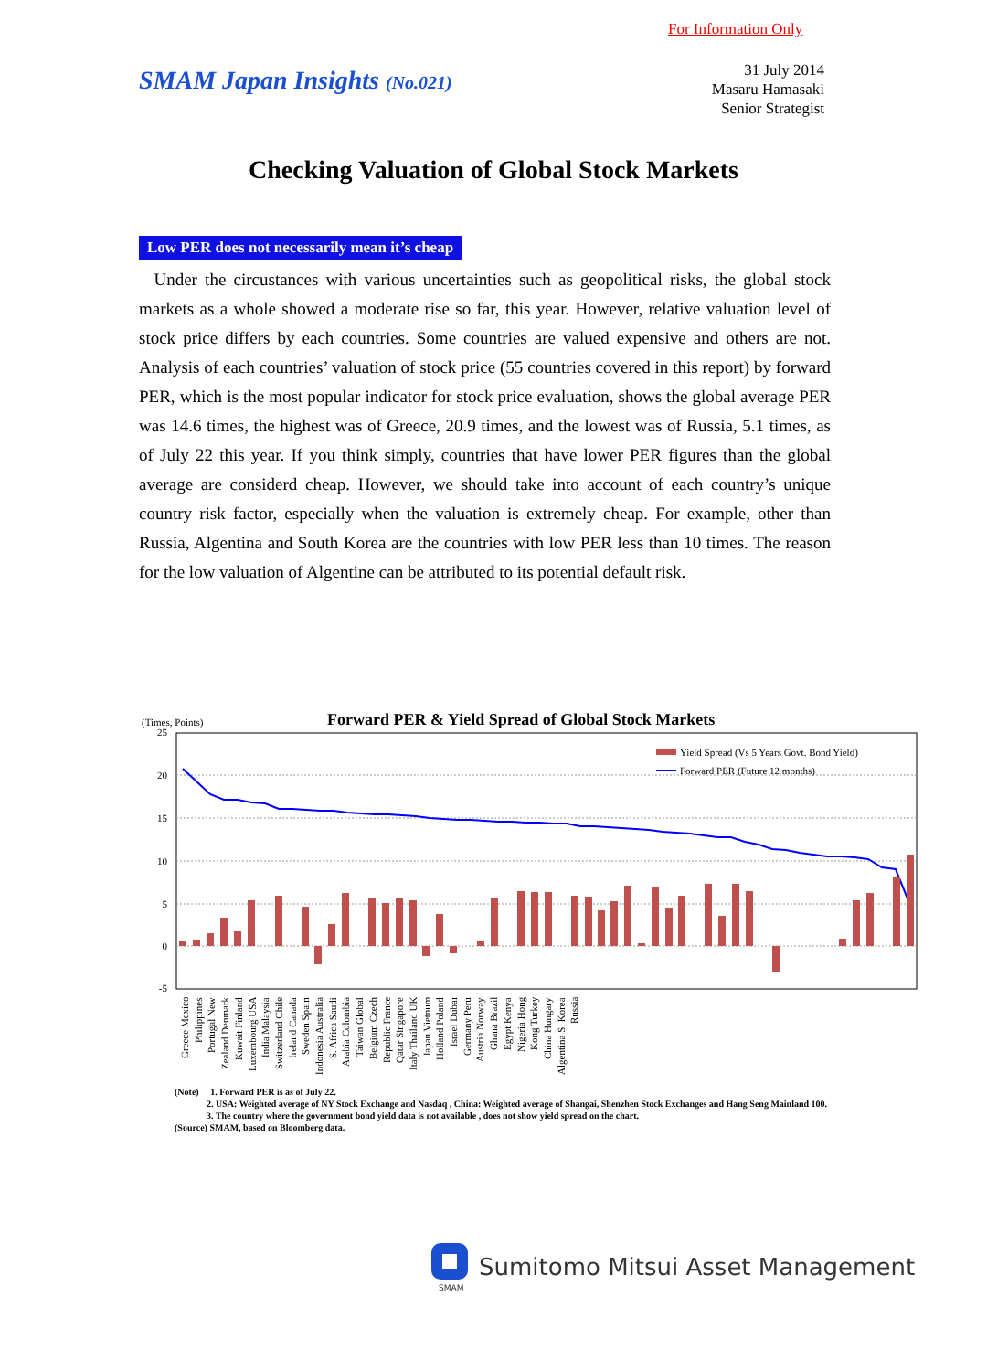For Information Only
SMAM Japan Insights (No.021)
31 July 2014
Masaru Hamasaki
Senior Strategist
Checking Valuation of Global Stock Markets
Low PER does not necessarily mean it’s cheap
Under the circustances with various uncertainties such as geopolitical risks, the global stock markets as a whole showed a moderate rise so far, this year. However, relative valuation level of stock price differs by each countries. Some countries are valued expensive and others are not. Analysis of each countries’ valuation of stock price (55 countries covered in this report) by forward PER, which is the most popular indicator for stock price evaluation, shows the global average PER was 14.6 times, the highest was of Greece, 20.9 times, and the lowest was of Russia, 5.1 times, as of July 22 this year. If you think simply, countries that have lower PER figures than the global average are considerd cheap. However, we should take into account of each country’s unique country risk factor, especially when the valuation is extremely cheap. For example, other than Russia, Algentina and South Korea are the countries with low PER less than 10 times. The reason for the low valuation of Algentine can be attributed to its potential default risk.
(Times, Points)
Forward PER & Yield Spread of Global Stock Markets
25
20
15
10
5
0
-5
Yield Spread (Vs 5 Years Govt. Bond Yield)
Forward PER (Future 12 months)
Greece Mexico Philippines Portugal New Zealand Denmark Kuwait Finland Luxembourg USA India Malaysia Switzerland Chile Ireland Canada Sweden Spain Indonesia Australia S. Africa Saudi Arabia Colombia Taiwan Global Belgium Czech Republic France Qatar Singapore Italy Thailand UK Japan Vietnum Holland Poland Israel Dubai Germany Peru Austria Norway Ghana Brazil Egypt Kenya Nigeria Hong Kong Turkey China Hungary Algentina S. Korea Russia
(Note) 1. Forward PER is as of July 22.
2. USA: Weighted average of NY Stock Exchange and Nasdaq , China: Weighted average of Shangai, Shenzhen Stock Exchanges and Hang Seng Mainland 100.
3. The country where the government bond yield data is not available , does not show yield spread on the chart.
(Source) SMAM, based on Bloomberg data.
SMAM
Sumitomo Mitsui Asset Management